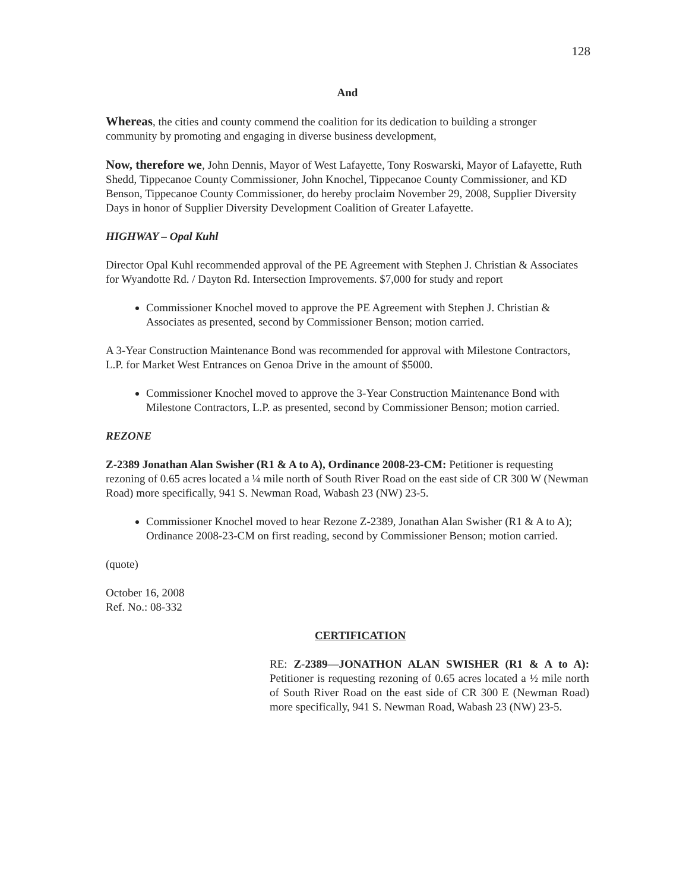128
And
Whereas, the cities and county commend the coalition for its dedication to building a stronger community by promoting and engaging in diverse business development,
Now, therefore we, John Dennis, Mayor of West Lafayette, Tony Roswarski, Mayor of Lafayette, Ruth Shedd, Tippecanoe County Commissioner, John Knochel, Tippecanoe County Commissioner, and KD Benson, Tippecanoe County Commissioner, do hereby proclaim November 29, 2008, Supplier Diversity Days in honor of Supplier Diversity Development Coalition of Greater Lafayette.
HIGHWAY – Opal Kuhl
Director Opal Kuhl recommended approval of the PE Agreement with Stephen J. Christian & Associates for Wyandotte Rd. / Dayton Rd. Intersection Improvements. $7,000 for study and report
Commissioner Knochel moved to approve the PE Agreement with Stephen J. Christian & Associates as presented, second by Commissioner Benson; motion carried.
A 3-Year Construction Maintenance Bond was recommended for approval with Milestone Contractors, L.P. for Market West Entrances on Genoa Drive in the amount of $5000.
Commissioner Knochel moved to approve the 3-Year Construction Maintenance Bond with Milestone Contractors, L.P. as presented, second by Commissioner Benson; motion carried.
REZONE
Z-2389 Jonathan Alan Swisher (R1 & A to A), Ordinance 2008-23-CM: Petitioner is requesting rezoning of 0.65 acres located a ¼ mile north of South River Road on the east side of CR 300 W (Newman Road) more specifically, 941 S. Newman Road, Wabash 23 (NW) 23-5.
Commissioner Knochel moved to hear Rezone Z-2389, Jonathan Alan Swisher (R1 & A to A); Ordinance 2008-23-CM on first reading, second by Commissioner Benson; motion carried.
(quote)
October 16, 2008
Ref. No.: 08-332
CERTIFICATION
RE: Z-2389—JONATHON ALAN SWISHER (R1 & A to A): Petitioner is requesting rezoning of 0.65 acres located a ½ mile north of South River Road on the east side of CR 300 E (Newman Road) more specifically, 941 S. Newman Road, Wabash 23 (NW) 23-5.